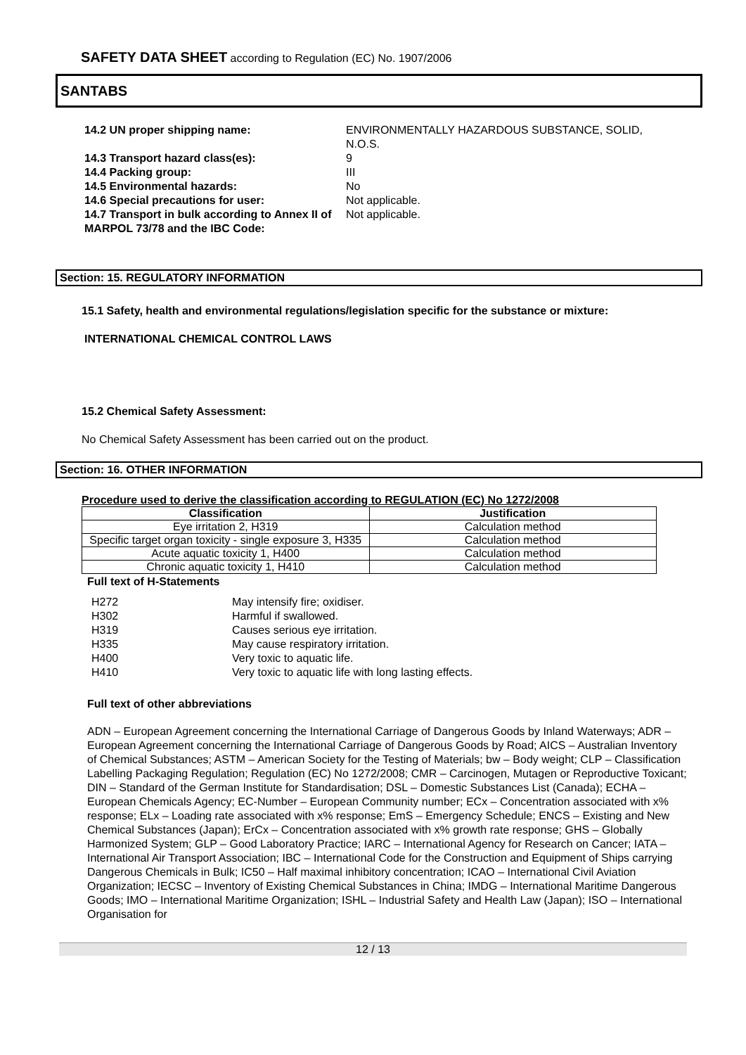SAFETY DATA SHEET according to Regulation (EC) No. 1907/2006
SANTABS
14.2 UN proper shipping name: ENVIRONMENTALLY HAZARDOUS SUBSTANCE, SOLID, N.O.S. 14.3 Transport hazard class(es): 9 14.4 Packing group: III 14.5 Environmental hazards: No 14.6 Special precautions for user: Not applicable. 14.7 Transport in bulk according to Annex II of MARPOL 73/78 and the IBC Code: Not applicable.
Section: 15. REGULATORY INFORMATION
15.1 Safety, health and environmental regulations/legislation specific for the substance or mixture:
INTERNATIONAL CHEMICAL CONTROL LAWS
15.2 Chemical Safety Assessment:
No Chemical Safety Assessment has been carried out on the product.
Section: 16. OTHER INFORMATION
Procedure used to derive the classification according to REGULATION (EC) No 1272/2008
| Classification | Justification |
| --- | --- |
| Eye irritation 2, H319 | Calculation method |
| Specific target organ toxicity - single exposure 3, H335 | Calculation method |
| Acute aquatic toxicity 1, H400 | Calculation method |
| Chronic aquatic toxicity 1, H410 | Calculation method |
Full text of H-Statements
H272 May intensify fire; oxidiser. H302 Harmful if swallowed. H319 Causes serious eye irritation. H335 May cause respiratory irritation. H400 Very toxic to aquatic life. H410 Very toxic to aquatic life with long lasting effects.
Full text of other abbreviations
ADN – European Agreement concerning the International Carriage of Dangerous Goods by Inland Waterways; ADR – European Agreement concerning the International Carriage of Dangerous Goods by Road; AICS – Australian Inventory of Chemical Substances; ASTM – American Society for the Testing of Materials; bw – Body weight; CLP – Classification Labelling Packaging Regulation; Regulation (EC) No 1272/2008; CMR – Carcinogen, Mutagen or Reproductive Toxicant; DIN – Standard of the German Institute for Standardisation; DSL – Domestic Substances List (Canada); ECHA – European Chemicals Agency; EC-Number – European Community number; ECx – Concentration associated with x% response; ELx – Loading rate associated with x% response; EmS – Emergency Schedule; ENCS – Existing and New Chemical Substances (Japan); ErCx – Concentration associated with x% growth rate response; GHS – Globally Harmonized System; GLP – Good Laboratory Practice; IARC – International Agency for Research on Cancer; IATA – International Air Transport Association; IBC – International Code for the Construction and Equipment of Ships carrying Dangerous Chemicals in Bulk; IC50 – Half maximal inhibitory concentration; ICAO – International Civil Aviation Organization; IECSC – Inventory of Existing Chemical Substances in China; IMDG – International Maritime Dangerous Goods; IMO – International Maritime Organization; ISHL – Industrial Safety and Health Law (Japan); ISO – International Organisation for
12 / 13